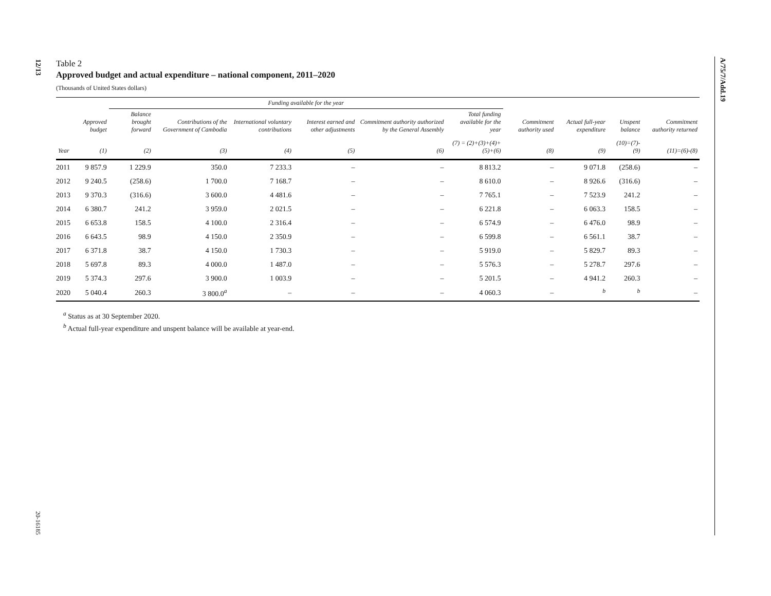12/13
20-16185
A/75/7/Add.19
Table 2
Approved budget and actual expenditure – national component, 2011–2020
(Thousands of United States dollars)
| | | Funding available for the year | | | | | | | | | |
| --- | --- | --- | --- | --- | --- | --- | --- | --- | --- | --- | --- |
| | Approved budget | Balance brought forward | Contributions of the Government of Cambodia | International voluntary contributions | Interest earned and other adjustments | Commitment authority authorized by the General Assembly | Total funding available for the year | Commitment authority used | Actual full-year expenditure | Unspent balance | Commitment authority returned |
| Year | (1) | (2) | (3) | (4) | (5) | (6) | (7) = (2)+(3)+(4)+(5)+(6) | (8) | (9) | (10)=(7)-(9) | (11)=(6)-(8) |
| 2011 | 9 857.9 | 1 229.9 | 350.0 | 7 233.3 | – | – | 8 813.2 | – | 9 071.8 | (258.6) | – |
| 2012 | 9 240.5 | (258.6) | 1 700.0 | 7 168.7 | – | – | 8 610.0 | – | 8 926.6 | (316.6) | – |
| 2013 | 9 370.3 | (316.6) | 3 600.0 | 4 481.6 | – | – | 7 765.1 | – | 7 523.9 | 241.2 | – |
| 2014 | 6 380.7 | 241.2 | 3 959.0 | 2 021.5 | – | – | 6 221.8 | – | 6 063.3 | 158.5 | – |
| 2015 | 6 653.8 | 158.5 | 4 100.0 | 2 316.4 | – | – | 6 574.9 | – | 6 476.0 | 98.9 | – |
| 2016 | 6 643.5 | 98.9 | 4 150.0 | 2 350.9 | – | – | 6 599.8 | – | 6 561.1 | 38.7 | – |
| 2017 | 6 371.8 | 38.7 | 4 150.0 | 1 730.3 | – | – | 5 919.0 | – | 5 829.7 | 89.3 | – |
| 2018 | 5 697.8 | 89.3 | 4 000.0 | 1 487.0 | – | – | 5 576.3 | – | 5 278.7 | 297.6 | – |
| 2019 | 5 374.3 | 297.6 | 3 900.0 | 1 003.9 | – | – | 5 201.5 | – | 4 941.2 | 260.3 | – |
| 2020 | 5 040.4 | 260.3 | 3 800.0<sup>a</sup> | – | – | – | 4 060.3 | – | <sup>b</sup> | <sup>b</sup> | – |
<sup>a</sup> Status as at 30 September 2020.
<sup>b</sup> Actual full-year expenditure and unspent balance will be available at year-end.